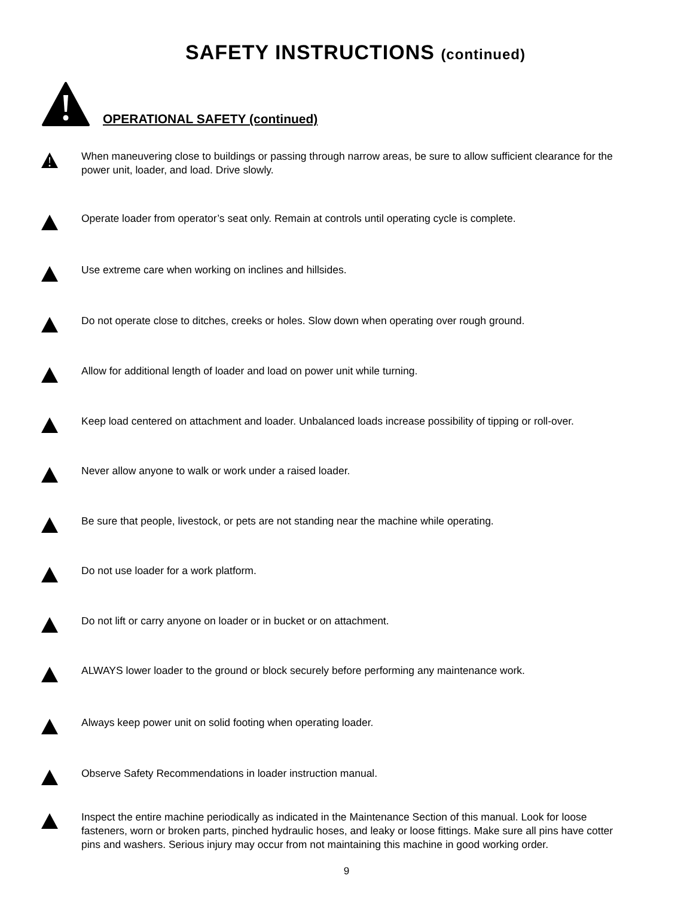SAFETY INSTRUCTIONS (continued)
OPERATIONAL SAFETY (continued)
When maneuvering close to buildings or passing through narrow areas, be sure to allow sufficient clearance for the power unit, loader, and load. Drive slowly.
Operate loader from operator’s seat only. Remain at controls until operating cycle is complete.
Use extreme care when working on inclines and hillsides.
Do not operate close to ditches, creeks or holes. Slow down when operating over rough ground.
Allow for additional length of loader and load on power unit while turning.
Keep load centered on attachment and loader. Unbalanced loads increase possibility of tipping or roll-over.
Never allow anyone to walk or work under a raised loader.
Be sure that people, livestock, or pets are not standing near the machine while operating.
Do not use loader for a work platform.
Do not lift or carry anyone on loader or in bucket or on attachment.
ALWAYS lower loader to the ground or block securely before performing any maintenance work.
Always keep power unit on solid footing when operating loader.
Observe Safety Recommendations in loader instruction manual.
Inspect the entire machine periodically as indicated in the Maintenance Section of this manual. Look for loose fasteners, worn or broken parts, pinched hydraulic hoses, and leaky or loose fittings. Make sure all pins have cotter pins and washers. Serious injury may occur from not maintaining this machine in good working order.
9